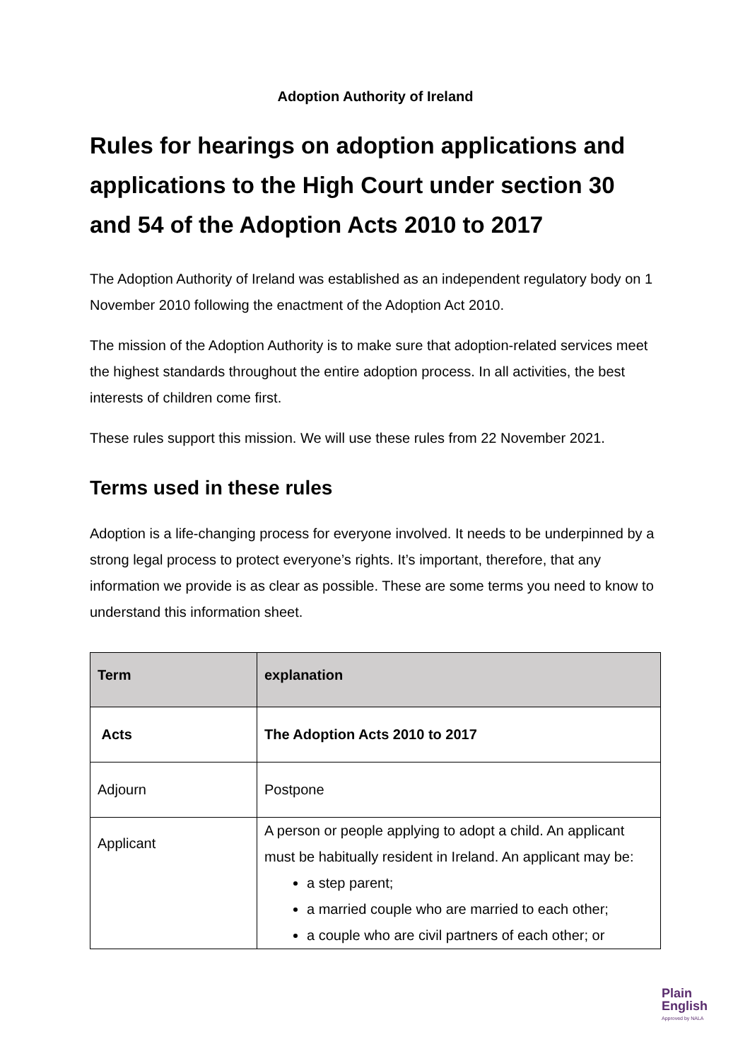Adoption Authority of Ireland
Rules for hearings on adoption applications and applications to the High Court under section 30 and 54 of the Adoption Acts 2010 to 2017
The Adoption Authority of Ireland was established as an independent regulatory body on 1 November 2010 following the enactment of the Adoption Act 2010.
The mission of the Adoption Authority is to make sure that adoption-related services meet the highest standards throughout the entire adoption process. In all activities, the best interests of children come first.
These rules support this mission. We will use these rules from 22 November 2021.
Terms used in these rules
Adoption is a life-changing process for everyone involved. It needs to be underpinned by a strong legal process to protect everyone’s rights. It’s important, therefore, that any information we provide is as clear as possible. These are some terms you need to know to understand this information sheet.
| Term | explanation |
| --- | --- |
| Acts | The Adoption Acts 2010 to 2017 |
| Adjourn | Postpone |
| Applicant | A person or people applying to adopt a child. An applicant must be habitually resident in Ireland. An applicant may be: a step parent; a married couple who are married to each other; a couple who are civil partners of each other; or |
Plain
English
Approved by NALA